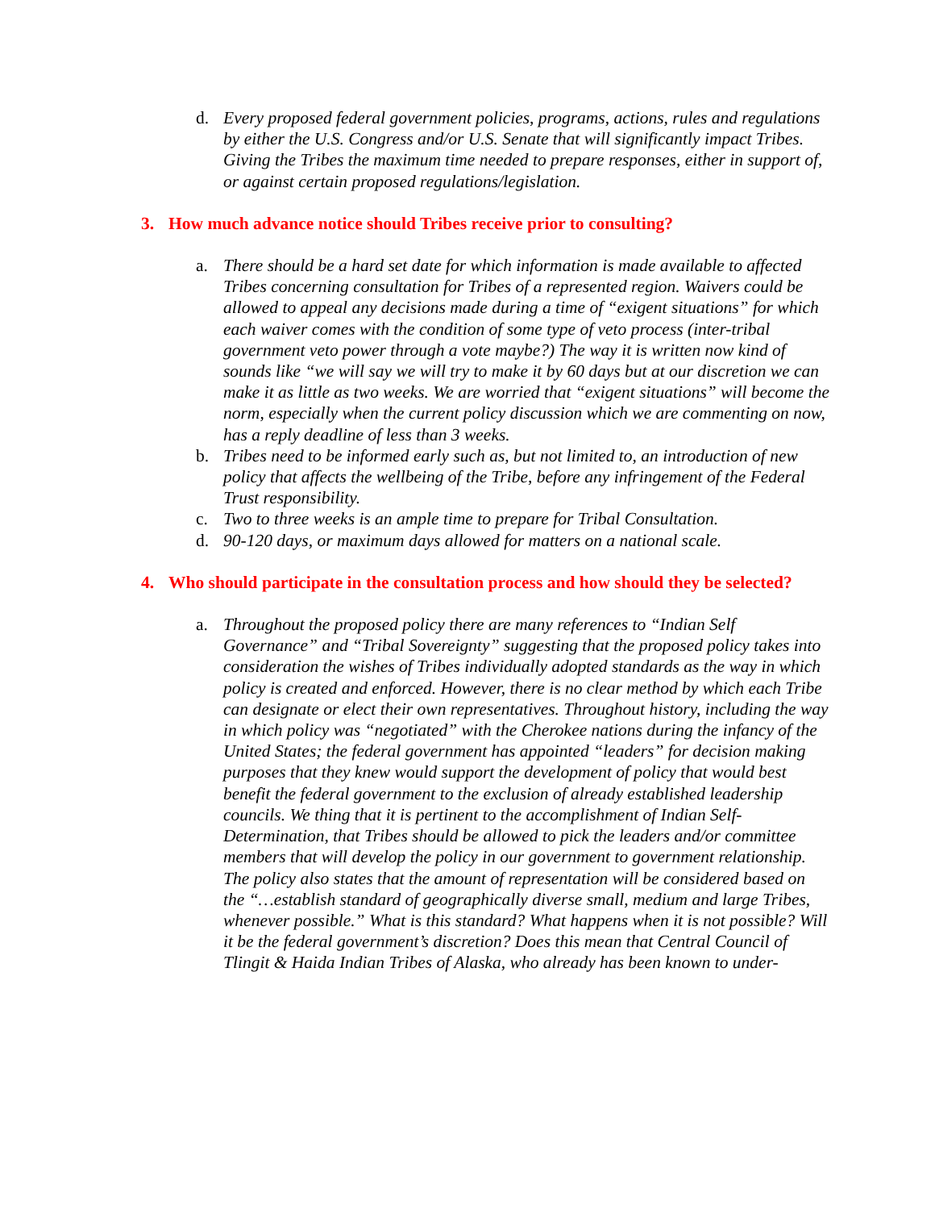d. Every proposed federal government policies, programs, actions, rules and regulations by either the U.S. Congress and/or U.S. Senate that will significantly impact Tribes. Giving the Tribes the maximum time needed to prepare responses, either in support of, or against certain proposed regulations/legislation.
3. How much advance notice should Tribes receive prior to consulting?
a. There should be a hard set date for which information is made available to affected Tribes concerning consultation for Tribes of a represented region. Waivers could be allowed to appeal any decisions made during a time of “exigent situations” for which each waiver comes with the condition of some type of veto process (inter-tribal government veto power through a vote maybe?) The way it is written now kind of sounds like “we will say we will try to make it by 60 days but at our discretion we can make it as little as two weeks. We are worried that “exigent situations” will become the norm, especially when the current policy discussion which we are commenting on now, has a reply deadline of less than 3 weeks.
b. Tribes need to be informed early such as, but not limited to, an introduction of new policy that affects the wellbeing of the Tribe, before any infringement of the Federal Trust responsibility.
c. Two to three weeks is an ample time to prepare for Tribal Consultation.
d. 90-120 days, or maximum days allowed for matters on a national scale.
4. Who should participate in the consultation process and how should they be selected?
a. Throughout the proposed policy there are many references to “Indian Self Governance” and “Tribal Sovereignty” suggesting that the proposed policy takes into consideration the wishes of Tribes individually adopted standards as the way in which policy is created and enforced. However, there is no clear method by which each Tribe can designate or elect their own representatives. Throughout history, including the way in which policy was “negotiated” with the Cherokee nations during the infancy of the United States; the federal government has appointed “leaders” for decision making purposes that they knew would support the development of policy that would best benefit the federal government to the exclusion of already established leadership councils. We thing that it is pertinent to the accomplishment of Indian Self-Determination, that Tribes should be allowed to pick the leaders and/or committee members that will develop the policy in our government to government relationship. The policy also states that the amount of representation will be considered based on the “…establish standard of geographically diverse small, medium and large Tribes, whenever possible.” What is this standard? What happens when it is not possible? Will it be the federal government’s discretion? Does this mean that Central Council of Tlingit & Haida Indian Tribes of Alaska, who already has been known to under-